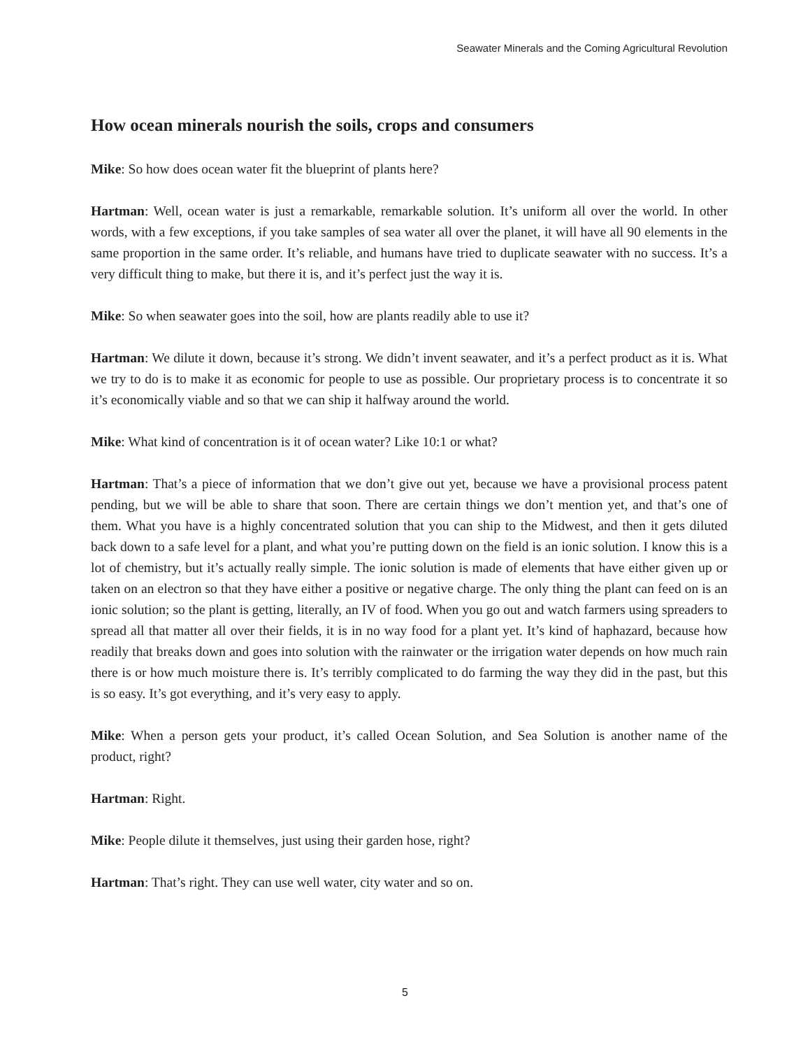Seawater Minerals and the Coming Agricultural Revolution
How ocean minerals nourish the soils, crops and consumers
Mike: So how does ocean water fit the blueprint of plants here?
Hartman: Well, ocean water is just a remarkable, remarkable solution. It’s uniform all over the world. In other words, with a few exceptions, if you take samples of sea water all over the planet, it will have all 90 elements in the same proportion in the same order. It’s reliable, and humans have tried to duplicate seawater with no success. It’s a very difficult thing to make, but there it is, and it’s perfect just the way it is.
Mike: So when seawater goes into the soil, how are plants readily able to use it?
Hartman: We dilute it down, because it’s strong. We didn’t invent seawater, and it’s a perfect product as it is. What we try to do is to make it as economic for people to use as possible. Our proprietary process is to concentrate it so it’s economically viable and so that we can ship it halfway around the world.
Mike: What kind of concentration is it of ocean water? Like 10:1 or what?
Hartman: That’s a piece of information that we don’t give out yet, because we have a provisional process patent pending, but we will be able to share that soon. There are certain things we don’t mention yet, and that’s one of them. What you have is a highly concentrated solution that you can ship to the Midwest, and then it gets diluted back down to a safe level for a plant, and what you’re putting down on the field is an ionic solution. I know this is a lot of chemistry, but it’s actually really simple. The ionic solution is made of elements that have either given up or taken on an electron so that they have either a positive or negative charge. The only thing the plant can feed on is an ionic solution; so the plant is getting, literally, an IV of food. When you go out and watch farmers using spreaders to spread all that matter all over their fields, it is in no way food for a plant yet. It’s kind of haphazard, because how readily that breaks down and goes into solution with the rainwater or the irrigation water depends on how much rain there is or how much moisture there is. It’s terribly complicated to do farming the way they did in the past, but this is so easy. It’s got everything, and it’s very easy to apply.
Mike: When a person gets your product, it’s called Ocean Solution, and Sea Solution is another name of the product, right?
Hartman: Right.
Mike: People dilute it themselves, just using their garden hose, right?
Hartman: That’s right. They can use well water, city water and so on.
5